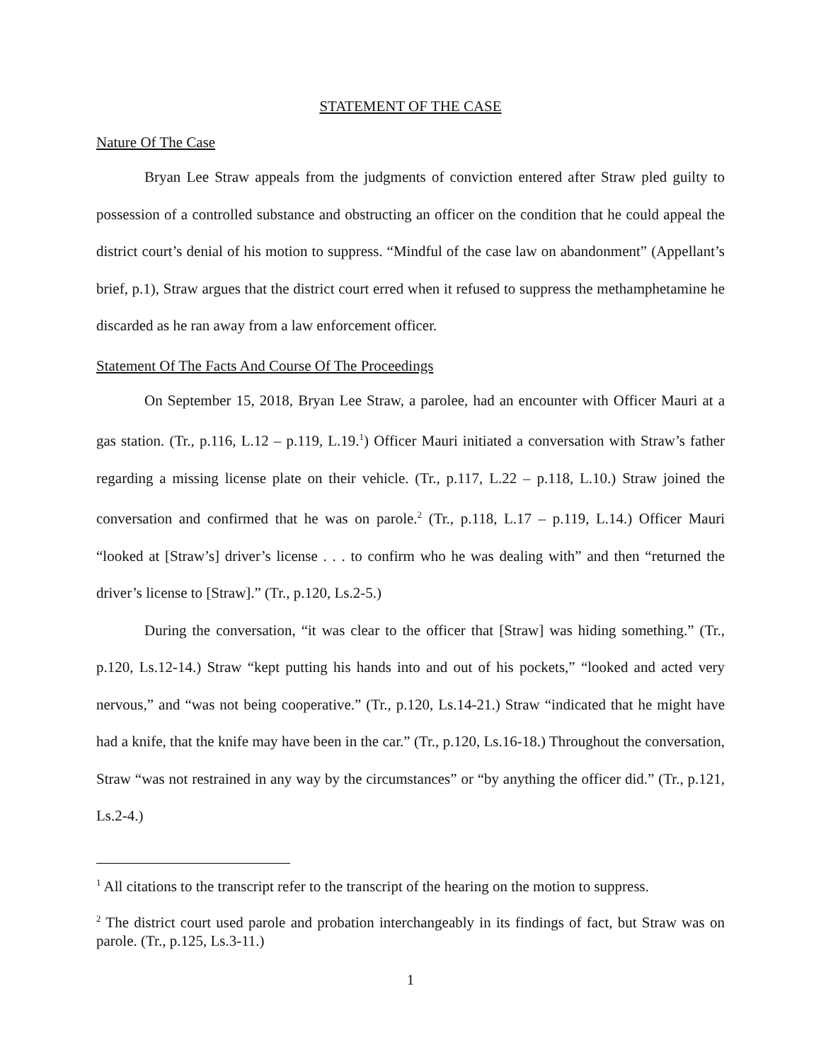STATEMENT OF THE CASE
Nature Of The Case
Bryan Lee Straw appeals from the judgments of conviction entered after Straw pled guilty to possession of a controlled substance and obstructing an officer on the condition that he could appeal the district court’s denial of his motion to suppress. “Mindful of the case law on abandonment” (Appellant’s brief, p.1), Straw argues that the district court erred when it refused to suppress the methamphetamine he discarded as he ran away from a law enforcement officer.
Statement Of The Facts And Course Of The Proceedings
On September 15, 2018, Bryan Lee Straw, a parolee, had an encounter with Officer Mauri at a gas station. (Tr., p.116, L.12 – p.119, L.19.<sup>1</sup>) Officer Mauri initiated a conversation with Straw’s father regarding a missing license plate on their vehicle. (Tr., p.117, L.22 – p.118, L.10.) Straw joined the conversation and confirmed that he was on parole.<sup>2</sup> (Tr., p.118, L.17 – p.119, L.14.) Officer Mauri “looked at [Straw’s] driver’s license . . . to confirm who he was dealing with” and then “returned the driver’s license to [Straw].” (Tr., p.120, Ls.2-5.)
During the conversation, “it was clear to the officer that [Straw] was hiding something.” (Tr., p.120, Ls.12-14.) Straw “kept putting his hands into and out of his pockets,” “looked and acted very nervous,” and “was not being cooperative.” (Tr., p.120, Ls.14-21.) Straw “indicated that he might have had a knife, that the knife may have been in the car.” (Tr., p.120, Ls.16-18.) Throughout the conversation, Straw “was not restrained in any way by the circumstances” or “by anything the officer did.” (Tr., p.121, Ls.2-4.)
<sup>1</sup> All citations to the transcript refer to the transcript of the hearing on the motion to suppress.
<sup>2</sup> The district court used parole and probation interchangeably in its findings of fact, but Straw was on parole. (Tr., p.125, Ls.3-11.)
1